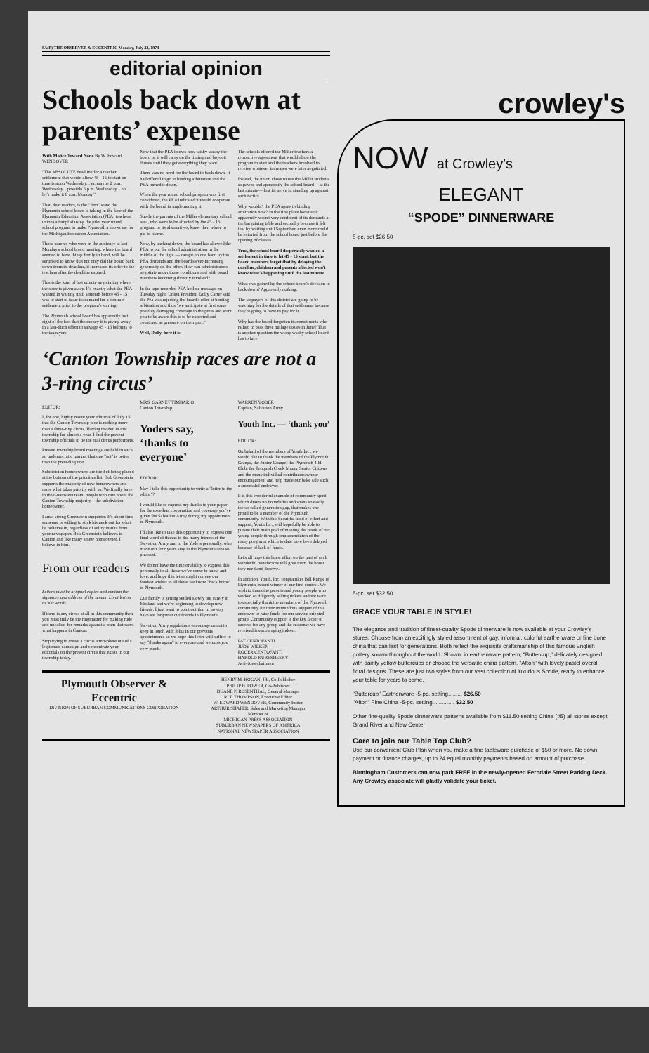8A(P) THE OBSERVER & ECCENTRIC Monday, July 22, 1974
editorial opinion
Schools back down at parents’ expense
With Malice Toward None By W. Edward WENDOVER
"The ABSOLUTE deadline for a teacher settlement that would allow 45 - 15 to start on time is noon Wednesday... er, maybe 2 p.m. Wednesday... possible 5 p.m. Wednesday... no, let's make it 8 a.m. Monday."
That, dear readers, is the "firm" stand the Plymouth school board is taking in the face of the Plymouth Education Association (PEA, teachers' union) attempt at using the pilot year round school program to make Plymouth a showcase for the Michigan Education Association.
Those parents who were in the audience at last Monday's school board meeting, where the board seemed to have things firmly in hand, will be surprised to know that not only did the board back down from its deadline, it increased its offer to the teachers after the deadline expired.
This is the kind of last minute negotiating where the store is given away. It's exactly what the PEA wanted in waiting until a month before 45 - 15 was to start to issue its demand for a contract settlement prior to the program's starting.
The Plymouth school board has apparently lost sight of the fact that the money it is giving away in a last-ditch effort to salvage 45 - 15 belongs to the taxpayers.
Now that the PEA knows how wishy washy the board is, it will carry on the timing and boycott threats until they get everything they want.
There was no need for the board to back down. It had offered to go to binding arbitration and the PEA turned it down.
When the year round school program was first considered, the PEA indicated it would cooperate with the board in implementing it.
Surely the parents of the Miller elementary school area, who were to be affected by the 45 - 15 program or its alternatives, knew then where to put to blame.
Now, by backing down, the board has allowed the PEA to put the school administration in the middle of the fight — caught on one hand by the PEA demands and the board's ever-increasing generosity on the other. How can administrators negotiate under those conditions and with board members becoming directly involved?
In the tape recorded PEA hotline message on Tuesday night, Union President Dolly Carter said the Pea was rejecting the board's offer at binding arbitration and thus "we anticipate at first some possibly damaging coverage in the press and want you to be aware this is to be expected and construed as pressure on their part."
Well, Dolly, here it is.
The schools offered the Miller teachers a retroactive agreement that would allow the program to start and the teachers involved to receive whatever increases were later negotiated.
Instead, the union chose to use the Miller students as pawns and apparently the school board —at the last minute— lost its nerve in standing up against such tactics.
Why wouldn't the PEA agree to binding arbitration now? In the first place because it apparently wasn't very confident of its demands at the bargaining table and secondly because it felt that by waiting until September, even more could be extorted from the school board just before the opening of classes.
True, the school board desperately wanted a settlement in time to let 45 - 15 start, but the board members forget that by delaying the deadline, children and parents affected won't know what's happening until the last minute.
What was gained by the school board's decision to back down? Apparently nothing.
The taxpayers of this district are going to be watching for the details of that settlement because they're going to have to pay for it.
Why has the board forgotten its constituents who rallied to pass three millage issues in June? That is another question the wishy washy school board has to face.
‘Canton Township races are not a 3-ring circus’
EDITOR:
I, for one, highly resent your editorial of July 15 that the Canton Township race is nothing more than a three-ring circus. Having resided in this township for almost a year, I find the present township officials to be the real circus performers.
Present township board meetings are held in such an undemocratic manner that one "act" is better than the preceding one.
Subdivision homeowners are tired of being placed at the bottom of the priorities list. Bob Greenstein supports the majority of new homeowners and cares what takes priority with us. We finally have in the Greenstein team, people who care about the Canton Township majority—the subdivision homeowner.
I am a strong Greenstein supporter. It's about time someone is willing to stick his neck out for what he believes in, regardless of sultry insults from your newspaper. Bob Greenstein believes in Canton and like many a new homeowner. I believe in him.
From our readers
Letters must be original copies and contain the signature and address of the sender. Limit letters to 300 words.
If there is any circus at all in this community then you must truly be the ringmaster for making rude and uncalled-for remarks against a team that cares what happens in Canton.
Stop trying to create a circus atmosphere out of a legitimate campaign and concentrate your editorials on the present circus that exists in our township today.
MRS. GARNET TIMBARIO
Canton Township
Yoders say, ‘thanks to everyone’
EDITOR:
May I take this opportunity to write a "letter to the editor"?
I would like to express my thanks to your paper for the excellent cooperation and coverage you've given the Salvation Army during my appointment in Plymouth.
I'd also like to take this opportunity to express one final word of thanks to the many friends of the Salvation Army and to the Yoders personally, who made our four years stay in the Plymouth area so pleasant.
We do not have the time or ability to express this personally to all those we've come to know and love, and hope this letter might convey our fondest wishes to all those we know "back home" in Plymouth.
Our family is getting settled slowly but surely in Midland and we're beginning to develop new friends; I just want to point out that in no way have we forgotten our friends in Plymouth.
Salvation Army regulations encourage us not to keep in touch with folks in our previous appointments so we hope this letter will suffice to say "thanks again" to everyone and we miss you very much.
WARREN YODER
Captain, Salvation Army
Youth Inc. — ‘thank you’
EDITOR:
On behalf of the members of Youth Inc., we would like to thank the members of the Plymouth Grange, the Junior Grange, the Plymouth 4-H Club, the Tonquish Creek Manor Senior Citizens and the many individual contributors whose encouragement and help made our bake sale such a successful endeavor.
It is this wonderful example of community spirit which draws no boundaries and spans so easily the so-called generation gap, that makes one proud to be a member of the Plymouth community. With this beautiful kind of effort and support, Youth Inc., will hopefully be able to pursue their main goal of meeting the needs of our young people through implementation of the many programs which to date have been delayed because of lack of funds.
Let's all hope this latest effort on the part of such wonderful benefactors will give them the boost they need and deserve.
In addition, Youth, Inc. congratultes Bill Runge of Plymouth, recent winner of our first contest. We wish to thank the parents and young people who worked so diligently selling tickets and we want to especially thank the members of the Plymouth community for their tremendous support of this endeavor to raise funds for our service oriented group. Community support is the key factor to success for any group and the response we have received is encouraging indeed.
PAT CENTOFANTI
JUDY WILKEN
ROGER CENTOFANTI
HAROLD KUBESHESKY
Activities chairmen
Plymouth Observer & Eccentric
DIVISION OF SUBURBAN COMMUNICATIONS CORPORATION
HENRY M. HOGAN, JR., Co-Publisher
PHILIP H. POWER, Co-Publisher
DUANE P. ROSENTHAL, General Manager
R. T. THOMPSON, Executive Editor
W. EDWARD WENDOVER, Community Editor
ARTHUR SHAFER, Sales and Marketing Manager
Member of
MICHIGAN PRESS ASSOCIATION
SUBURBAN NEWSPAPERS OF AMERICA
NATIONAL NEWSPAPER ASSOCIATION
crowley's
NOW at Crowley's
ELEGANT
“SPODE” DINNERWARE
5-pc. set $26.50
5-pc. set $32.50
GRACE YOUR TABLE IN STYLE!
The elegance and tradition of finest-quality Spode dinnerware is now available at your Crowley's stores. Choose from an excitingly styled assortment of gay, informal, colorful earthenware or fine bone china that can last for generations. Both reflect the exquisite craftsmanship of this famous English pottery known throughout the world. Shown: in earthenware pattern, "Buttercup," delicately designed with dainty yellow buttercups or choose the versatile china pattern, "Afton" with lovely pastel overall floral designs. These are just two styles from our vast collection of luxurious Spode, ready to enhance your table for years to come.
"Buttercup" Earthenware -5-pc. setting......... $26.50
"Afton" Fine China -5-pc. setting.............. $32.50
Other fine-quality Spode dinnerware patterns available from $11.50 setting China (#5) all stores except Grand River and New Center
Care to join our Table Top Club?
Use our convenient Club Plan when you make a fine tableware purchase of $50 or more. No down payment or finance charges, up to 24 equal monthly payments based on amount of purchase.
Birmingham Customers can now park FREE in the newly-opened Ferndale Street Parking Deck. Any Crowley associate will gladly validate your ticket.